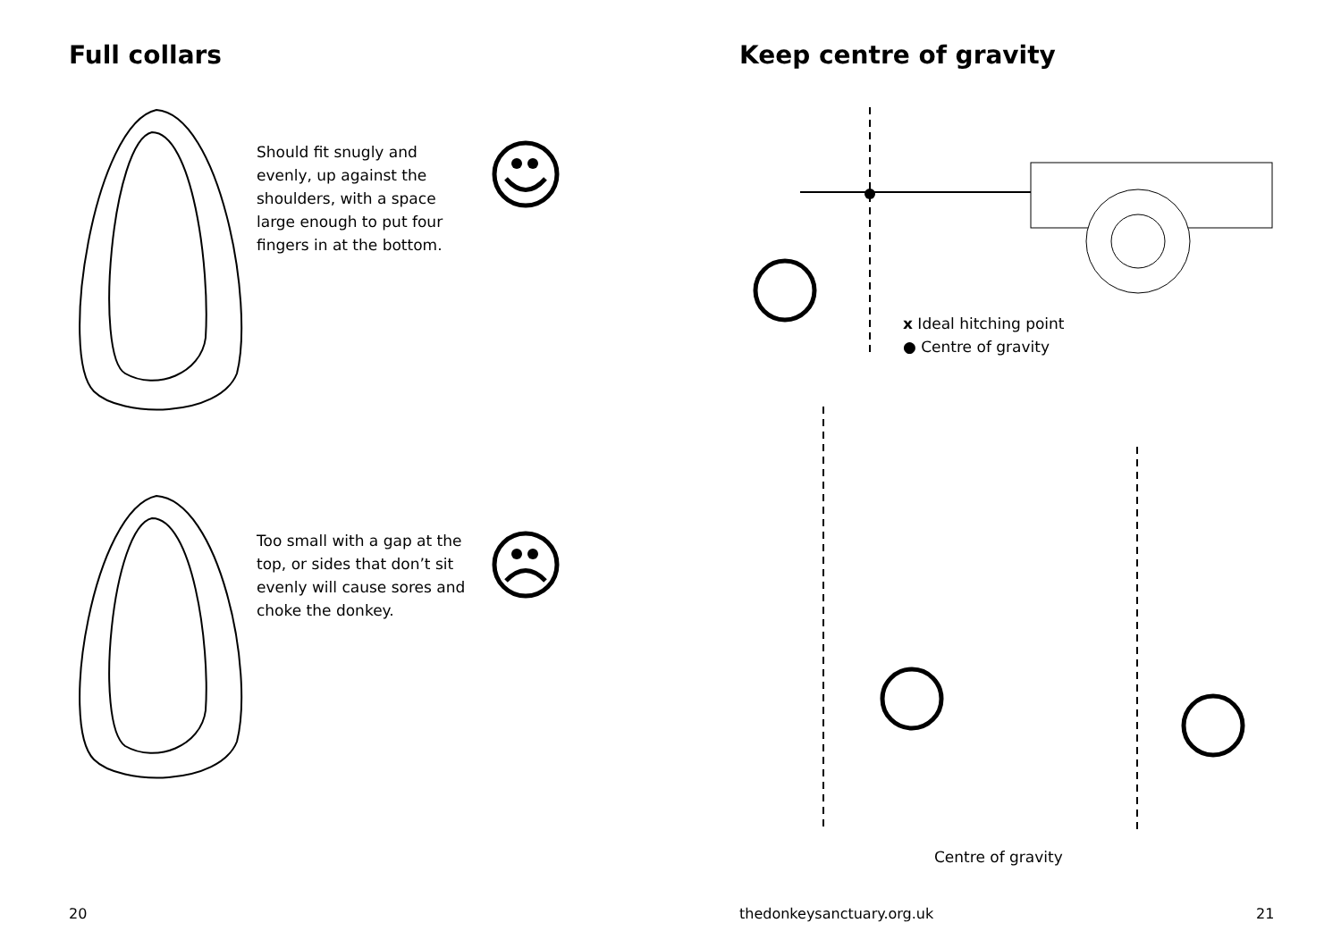Full collars
Should fit snugly and evenly, up against the shoulders, with a space large enough to put four fingers in at the bottom.
Too small with a gap at the top, or sides that don’t sit evenly will cause sores and choke the donkey.
20
Keep centre of gravity
x Ideal hitching point
● Centre of gravity
Centre of gravity
thedonkeysanctuary.org.uk 21